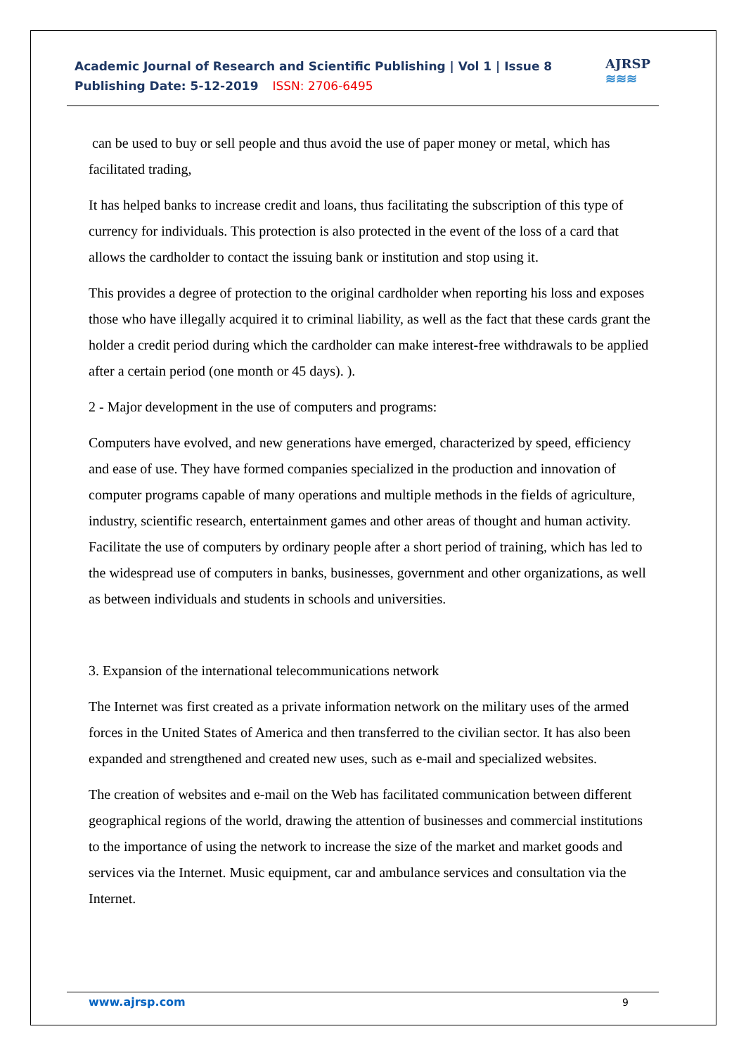Academic Journal of Research and Scientific Publishing | Vol 1 | Issue 8
Publishing Date: 5-12-2019 ISSN: 2706-6495
AJRSP
≋≋≋
can be used to buy or sell people and thus avoid the use of paper money or metal, which has facilitated trading,
It has helped banks to increase credit and loans, thus facilitating the subscription of this type of currency for individuals. This protection is also protected in the event of the loss of a card that allows the cardholder to contact the issuing bank or institution and stop using it.
This provides a degree of protection to the original cardholder when reporting his loss and exposes those who have illegally acquired it to criminal liability, as well as the fact that these cards grant the holder a credit period during which the cardholder can make interest-free withdrawals to be applied after a certain period (one month or 45 days). ).
2 - Major development in the use of computers and programs:
Computers have evolved, and new generations have emerged, characterized by speed, efficiency and ease of use. They have formed companies specialized in the production and innovation of computer programs capable of many operations and multiple methods in the fields of agriculture, industry, scientific research, entertainment games and other areas of thought and human activity. Facilitate the use of computers by ordinary people after a short period of training, which has led to the widespread use of computers in banks, businesses, government and other organizations, as well as between individuals and students in schools and universities.
3. Expansion of the international telecommunications network
The Internet was first created as a private information network on the military uses of the armed forces in the United States of America and then transferred to the civilian sector. It has also been expanded and strengthened and created new uses, such as e-mail and specialized websites.
The creation of websites and e-mail on the Web has facilitated communication between different geographical regions of the world, drawing the attention of businesses and commercial institutions to the importance of using the network to increase the size of the market and market goods and services via the Internet. Music equipment, car and ambulance services and consultation via the Internet.
www.ajrsp.com 9